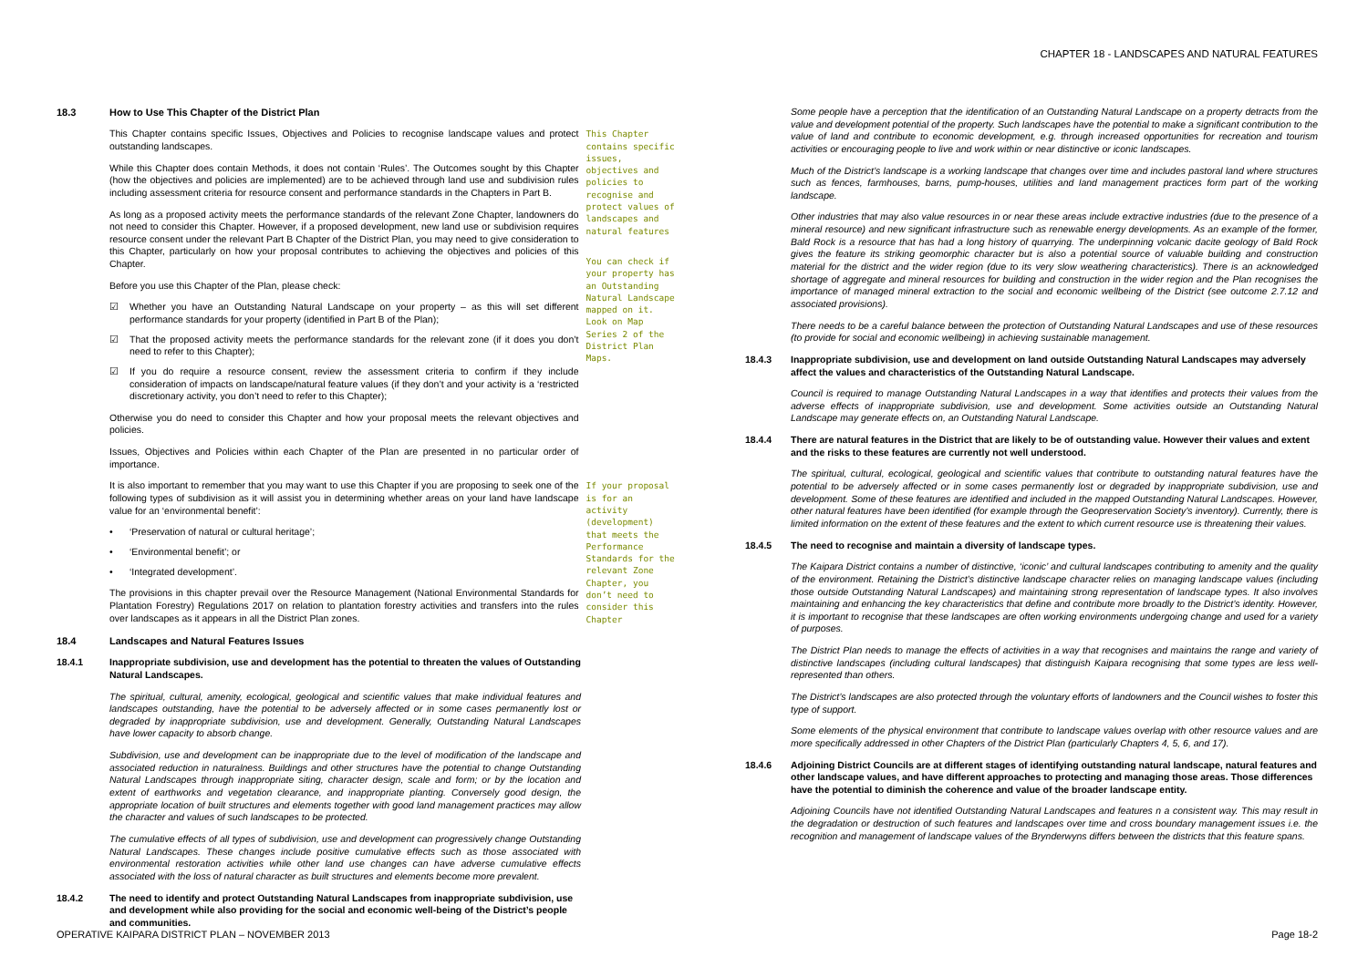CHAPTER 18 - LANDSCAPES AND NATURAL FEATURES
18.3 How to Use This Chapter of the District Plan
This Chapter contains specific Issues, Objectives and Policies to recognise landscape values and protect outstanding landscapes.
While this Chapter does contain Methods, it does not contain ‘Rules’. The Outcomes sought by this Chapter (how the objectives and policies are implemented) are to be achieved through land use and subdivision rules including assessment criteria for resource consent and performance standards in the Chapters in Part B.
As long as a proposed activity meets the performance standards of the relevant Zone Chapter, landowners do not need to consider this Chapter. However, if a proposed development, new land use or subdivision requires resource consent under the relevant Part B Chapter of the District Plan, you may need to give consideration to this Chapter, particularly on how your proposal contributes to achieving the objectives and policies of this Chapter.
Before you use this Chapter of the Plan, please check:
☑ Whether you have an Outstanding Natural Landscape on your property – as this will set different performance standards for your property (identified in Part B of the Plan);
☑ That the proposed activity meets the performance standards for the relevant zone (if it does you don’t need to refer to this Chapter);
☑ If you do require a resource consent, review the assessment criteria to confirm if they include consideration of impacts on landscape/natural feature values (if they don’t and your activity is a ‘restricted discretionary activity, you don’t need to refer to this Chapter);
Otherwise you do need to consider this Chapter and how your proposal meets the relevant objectives and policies.
Issues, Objectives and Policies within each Chapter of the Plan are presented in no particular order of importance.
This Chapter contains specific issues, objectives and policies to recognise and protect values of landscapes and natural features
You can check if your property has an Outstanding Natural Landscape mapped on it. Look on Map Series 2 of the District Plan Maps.
It is also important to remember that you may want to use this Chapter if you are proposing to seek one of the following types of subdivision as it will assist you in determining whether areas on your land have landscape value for an ‘environmental benefit’:
• ‘Preservation of natural or cultural heritage’;
• ‘Environmental benefit’; or
• ‘Integrated development’.
The provisions in this chapter prevail over the Resource Management (National Environmental Standards for Plantation Forestry) Regulations 2017 on relation to plantation forestry activities and transfers into the rules over landscapes as it appears in all the District Plan zones.
If your proposal is for an activity (development) that meets the Performance Standards for the relevant Zone Chapter, you don’t need to consider this Chapter
18.4 Landscapes and Natural Features Issues
18.4.1 Inappropriate subdivision, use and development has the potential to threaten the values of Outstanding Natural Landscapes.
The spiritual, cultural, amenity, ecological, geological and scientific values that make individual features and landscapes outstanding, have the potential to be adversely affected or in some cases permanently lost or degraded by inappropriate subdivision, use and development. Generally, Outstanding Natural Landscapes have lower capacity to absorb change.
Subdivision, use and development can be inappropriate due to the level of modification of the landscape and associated reduction in naturalness. Buildings and other structures have the potential to change Outstanding Natural Landscapes through inappropriate siting, character design, scale and form; or by the location and extent of earthworks and vegetation clearance, and inappropriate planting. Conversely good design, the appropriate location of built structures and elements together with good land management practices may allow the character and values of such landscapes to be protected.
The cumulative effects of all types of subdivision, use and development can progressively change Outstanding Natural Landscapes. These changes include positive cumulative effects such as those associated with environmental restoration activities while other land use changes can have adverse cumulative effects associated with the loss of natural character as built structures and elements become more prevalent.
18.4.2 The need to identify and protect Outstanding Natural Landscapes from inappropriate subdivision, use and development while also providing for the social and economic well-being of the District’s people and communities.
Some people have a perception that the identification of an Outstanding Natural Landscape on a property detracts from the value and development potential of the property. Such landscapes have the potential to make a significant contribution to the value of land and contribute to economic development, e.g. through increased opportunities for recreation and tourism activities or encouraging people to live and work within or near distinctive or iconic landscapes.
Much of the District’s landscape is a working landscape that changes over time and includes pastoral land where structures such as fences, farmhouses, barns, pump-houses, utilities and land management practices form part of the working landscape.
Other industries that may also value resources in or near these areas include extractive industries (due to the presence of a mineral resource) and new significant infrastructure such as renewable energy developments. As an example of the former, Bald Rock is a resource that has had a long history of quarrying. The underpinning volcanic dacite geology of Bald Rock gives the feature its striking geomorphic character but is also a potential source of valuable building and construction material for the district and the wider region (due to its very slow weathering characteristics). There is an acknowledged shortage of aggregate and mineral resources for building and construction in the wider region and the Plan recognises the importance of managed mineral extraction to the social and economic wellbeing of the District (see outcome 2.7.12 and associated provisions).
There needs to be a careful balance between the protection of Outstanding Natural Landscapes and use of these resources (to provide for social and economic wellbeing) in achieving sustainable management.
18.4.3 Inappropriate subdivision, use and development on land outside Outstanding Natural Landscapes may adversely affect the values and characteristics of the Outstanding Natural Landscape.
Council is required to manage Outstanding Natural Landscapes in a way that identifies and protects their values from the adverse effects of inappropriate subdivision, use and development. Some activities outside an Outstanding Natural Landscape may generate effects on, an Outstanding Natural Landscape.
18.4.4 There are natural features in the District that are likely to be of outstanding value. However their values and extent and the risks to these features are currently not well understood.
The spiritual, cultural, ecological, geological and scientific values that contribute to outstanding natural features have the potential to be adversely affected or in some cases permanently lost or degraded by inappropriate subdivision, use and development. Some of these features are identified and included in the mapped Outstanding Natural Landscapes. However, other natural features have been identified (for example through the Geopreservation Society’s inventory). Currently, there is limited information on the extent of these features and the extent to which current resource use is threatening their values.
18.4.5 The need to recognise and maintain a diversity of landscape types.
The Kaipara District contains a number of distinctive, ‘iconic’ and cultural landscapes contributing to amenity and the quality of the environment. Retaining the District’s distinctive landscape character relies on managing landscape values (including those outside Outstanding Natural Landscapes) and maintaining strong representation of landscape types. It also involves maintaining and enhancing the key characteristics that define and contribute more broadly to the District’s identity. However, it is important to recognise that these landscapes are often working environments undergoing change and used for a variety of purposes.
The District Plan needs to manage the effects of activities in a way that recognises and maintains the range and variety of distinctive landscapes (including cultural landscapes) that distinguish Kaipara recognising that some types are less well-represented than others.
The District’s landscapes are also protected through the voluntary efforts of landowners and the Council wishes to foster this type of support.
Some elements of the physical environment that contribute to landscape values overlap with other resource values and are more specifically addressed in other Chapters of the District Plan (particularly Chapters 4, 5, 6, and 17).
18.4.6 Adjoining District Councils are at different stages of identifying outstanding natural landscape, natural features and other landscape values, and have different approaches to protecting and managing those areas. Those differences have the potential to diminish the coherence and value of the broader landscape entity.
Adjoining Councils have not identified Outstanding Natural Landscapes and features n a consistent way. This may result in the degradation or destruction of such features and landscapes over time and cross boundary management issues i.e. the recognition and management of landscape values of the Brynderwyns differs between the districts that this feature spans.
OPERATIVE KAIPARA DISTRICT PLAN – NOVEMBER 2013 Page 18-2